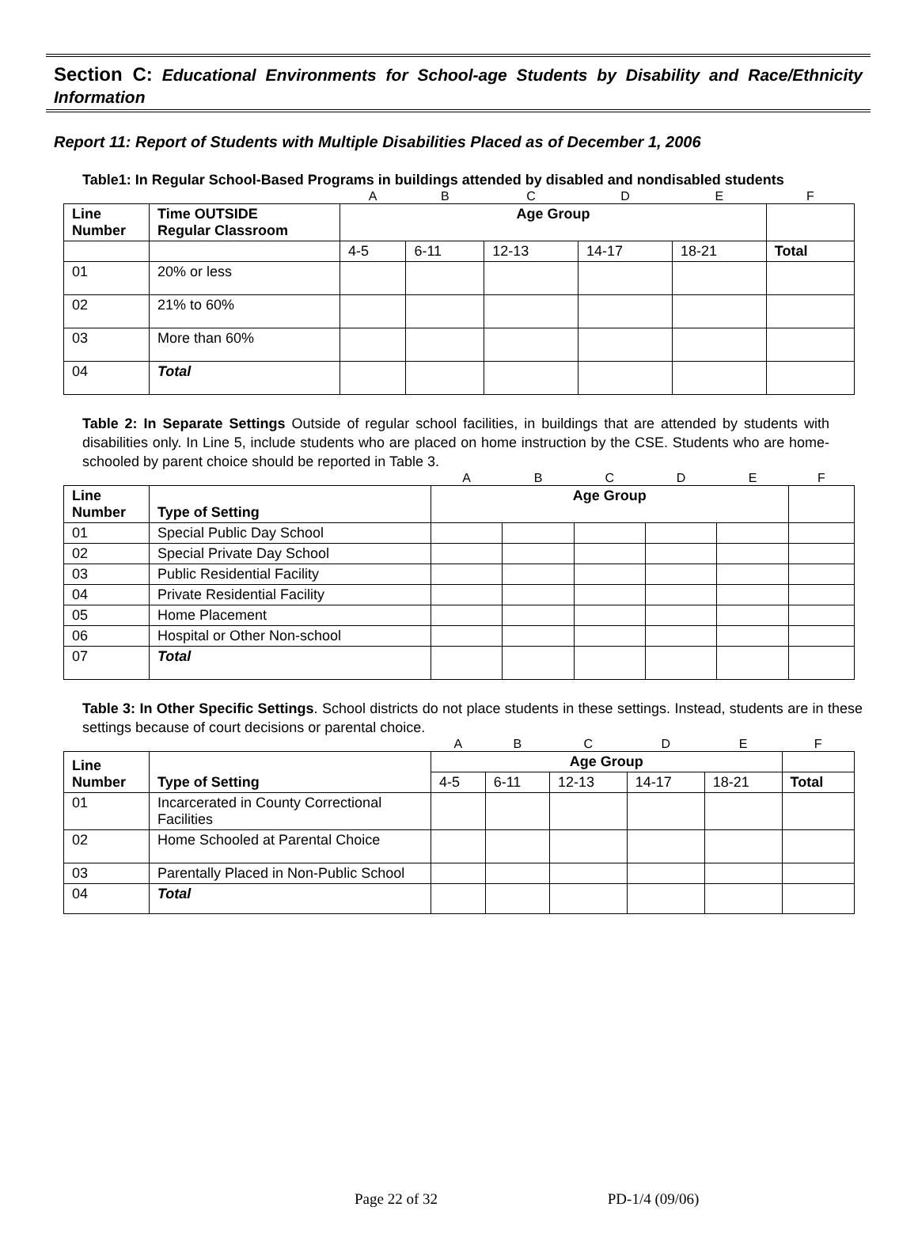Section C: Educational Environments for School-age Students by Disability and Race/Ethnicity Information
Report 11: Report of Students with Multiple Disabilities Placed as of December 1, 2006
Table1: In Regular School-Based Programs in buildings attended by disabled and nondisabled students
| | | A | B | C | D | E | F |
| Line Number | Time OUTSIDE Regular Classroom | Age Group | | | | | |
| | | 4-5 | 6-11 | 12-13 | 14-17 | 18-21 | Total |
| 01 | 20% or less | | | | | | |
| 02 | 21% to 60% | | | | | | |
| 03 | More than 60% | | | | | | |
| 04 | Total | | | | | | |
Table 2: In Separate Settings Outside of regular school facilities, in buildings that are attended by students with disabilities only. In Line 5, include students who are placed on home instruction by the CSE. Students who are home-schooled by parent choice should be reported in Table 3.
| | | A | B | C | D | E | F |
| Line Number | Type of Setting | Age Group | | | | | |
| 01 | Special Public Day School | | | | | | |
| 02 | Special Private Day School | | | | | | |
| 03 | Public Residential Facility | | | | | | |
| 04 | Private Residential Facility | | | | | | |
| 05 | Home Placement | | | | | | |
| 06 | Hospital or Other Non-school | | | | | | |
| 07 | Total | | | | | | |
Table 3: In Other Specific Settings. School districts do not place students in these settings. Instead, students are in these settings because of court decisions or parental choice.
| | | A | B | C | D | E | F |
| Line Number | Type of Setting | Age Group | | | | | |
| | | 4-5 | 6-11 | 12-13 | 14-17 | 18-21 | Total |
| 01 | Incarcerated in County Correctional Facilities | | | | | | |
| 02 | Home Schooled at Parental Choice | | | | | | |
| 03 | Parentally Placed in Non-Public School | | | | | | |
| 04 | Total | | | | | | |
Page 22 of 32 PD-1/4 (09/06)